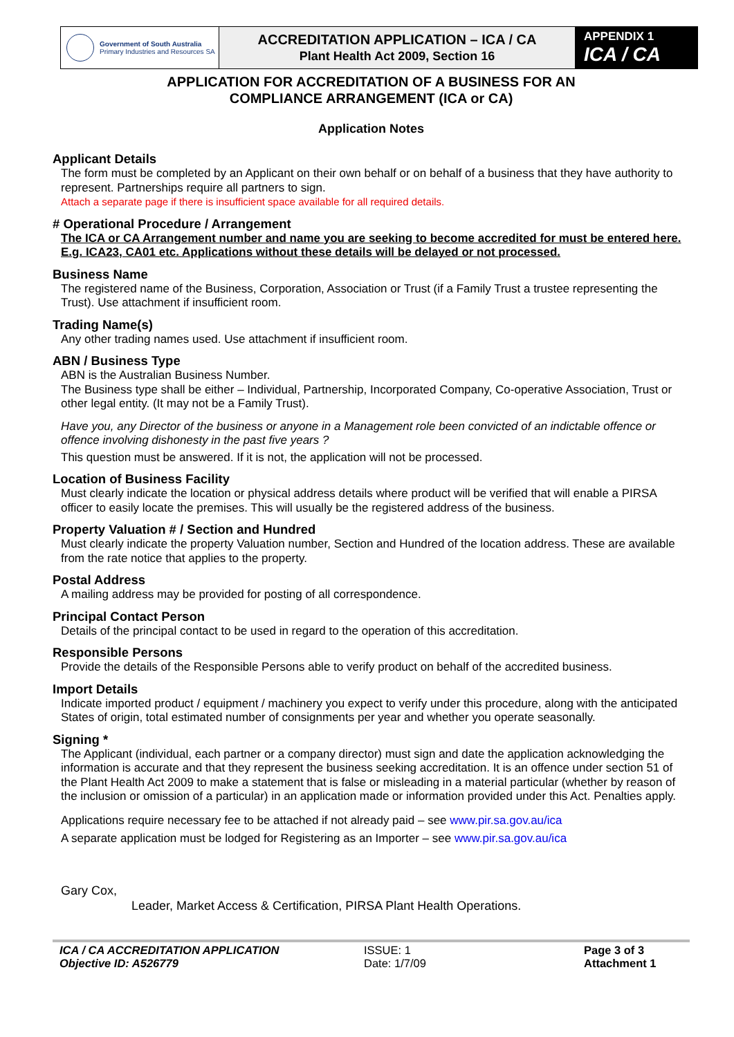| Government of South Australia Primary Industries and Resources SA | ACCREDITATION APPLICATION – ICA / CA Plant Health Act 2009, Section 16 | APPENDIX 1 ICA / CA |
APPLICATION FOR ACCREDITATION OF A BUSINESS FOR AN
COMPLIANCE ARRANGEMENT (ICA or CA)
Application Notes
Applicant Details
The form must be completed by an Applicant on their own behalf or on behalf of a business that they have authority to represent. Partnerships require all partners to sign.
Attach a separate page if there is insufficient space available for all required details.
# Operational Procedure / Arrangement
The ICA or CA Arrangement number and name you are seeking to become accredited for must be entered here. E.g. ICA23, CA01 etc. Applications without these details will be delayed or not processed.
Business Name
The registered name of the Business, Corporation, Association or Trust (if a Family Trust a trustee representing the Trust). Use attachment if insufficient room.
Trading Name(s)
Any other trading names used. Use attachment if insufficient room.
ABN / Business Type
ABN is the Australian Business Number.
The Business type shall be either – Individual, Partnership, Incorporated Company, Co-operative Association, Trust or other legal entity. (It may not be a Family Trust).
Have you, any Director of the business or anyone in a Management role been convicted of an indictable offence or offence involving dishonesty in the past five years ?
This question must be answered. If it is not, the application will not be processed.
Location of Business Facility
Must clearly indicate the location or physical address details where product will be verified that will enable a PIRSA officer to easily locate the premises. This will usually be the registered address of the business.
Property Valuation # / Section and Hundred
Must clearly indicate the property Valuation number, Section and Hundred of the location address. These are available from the rate notice that applies to the property.
Postal Address
A mailing address may be provided for posting of all correspondence.
Principal Contact Person
Details of the principal contact to be used in regard to the operation of this accreditation.
Responsible Persons
Provide the details of the Responsible Persons able to verify product on behalf of the accredited business.
Import Details
Indicate imported product / equipment / machinery you expect to verify under this procedure, along with the anticipated States of origin, total estimated number of consignments per year and whether you operate seasonally.
Signing *
The Applicant (individual, each partner or a company director) must sign and date the application acknowledging the information is accurate and that they represent the business seeking accreditation. It is an offence under section 51 of the Plant Health Act 2009 to make a statement that is false or misleading in a material particular (whether by reason of the inclusion or omission of a particular) in an application made or information provided under this Act. Penalties apply.
Applications require necessary fee to be attached if not already paid – see www.pir.sa.gov.au/ica
A separate application must be lodged for Registering as an Importer – see www.pir.sa.gov.au/ica
Gary Cox,
Leader, Market Access & Certification, PIRSA Plant Health Operations.
ICA / CA ACCREDITATION APPLICATION
Objective ID: A526779
ISSUE: 1
Date: 1/7/09
Page 3 of 3
Attachment 1